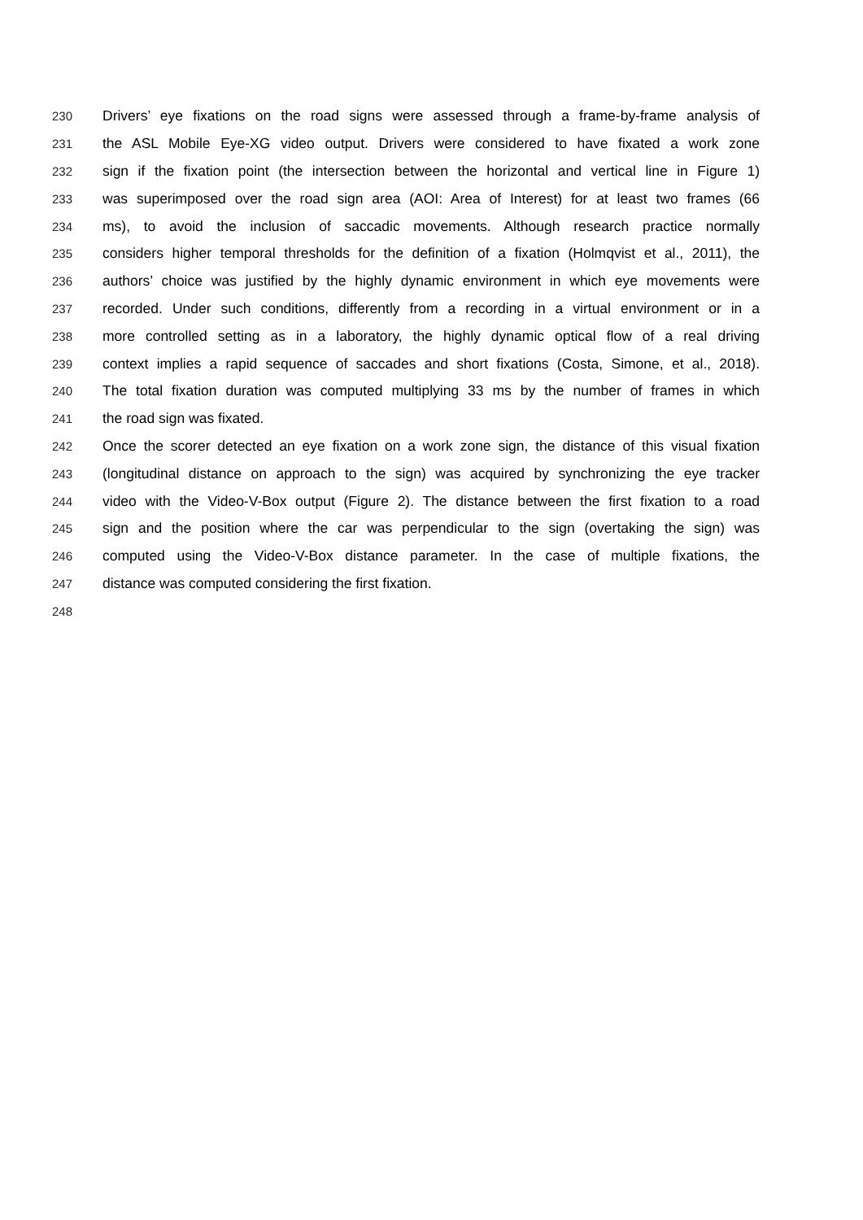230 Drivers’ eye fixations on the road signs were assessed through a frame-by-frame analysis of
231 the ASL Mobile Eye-XG video output. Drivers were considered to have fixated a work zone
232 sign if the fixation point (the intersection between the horizontal and vertical line in Figure 1)
233 was superimposed over the road sign area (AOI: Area of Interest) for at least two frames (66
234 ms), to avoid the inclusion of saccadic movements. Although research practice normally
235 considers higher temporal thresholds for the definition of a fixation (Holmqvist et al., 2011), the
236 authors’ choice was justified by the highly dynamic environment in which eye movements were
237 recorded. Under such conditions, differently from a recording in a virtual environment or in a
238 more controlled setting as in a laboratory, the highly dynamic optical flow of a real driving
239 context implies a rapid sequence of saccades and short fixations (Costa, Simone, et al., 2018).
240 The total fixation duration was computed multiplying 33 ms by the number of frames in which
241 the road sign was fixated.
242 Once the scorer detected an eye fixation on a work zone sign, the distance of this visual fixation
243 (longitudinal distance on approach to the sign) was acquired by synchronizing the eye tracker
244 video with the Video-V-Box output (Figure 2). The distance between the first fixation to a road
245 sign and the position where the car was perpendicular to the sign (overtaking the sign) was
246 computed using the Video-V-Box distance parameter. In the case of multiple fixations, the
247 distance was computed considering the first fixation.
248